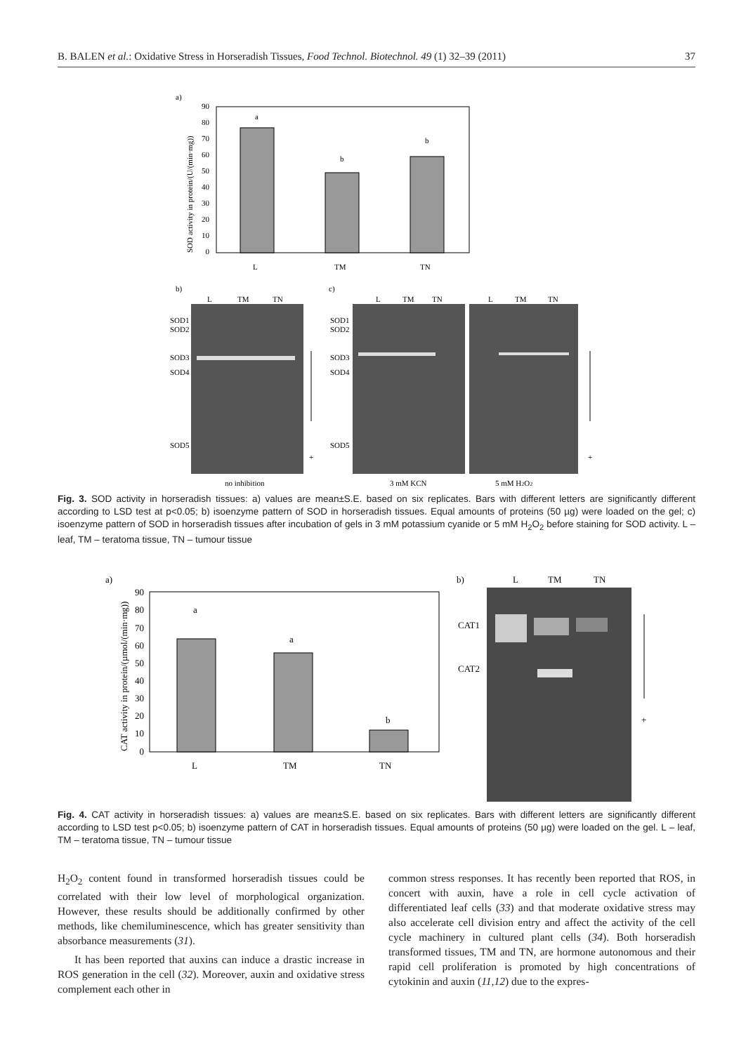B. BALEN et al.: Oxidative Stress in Horseradish Tissues, Food Technol. Biotechnol. 49 (1) 32–39 (2011) 37
a)
90
80
70
60
50
40
30
20
10
0
a
b
b
L
TM
TN
SOD activity in protein/(U/(min·mg))
b)
c)
L
TM
TN
L
TM
TN
L
TM
TN
SOD1
SOD2
SOD3
SOD4
SOD5
SOD1
SOD2
SOD3
SOD4
SOD5
+
+
no inhibition
3 mM KCN
5 mM H2O2
Fig. 3. SOD activity in horseradish tissues: a) values are mean±S.E. based on six replicates. Bars with different letters are significantly different according to LSD test at p<0.05; b) isoenzyme pattern of SOD in horseradish tissues. Equal amounts of proteins (50 µg) were loaded on the gel; c) isoenzyme pattern of SOD in horseradish tissues after incubation of gels in 3 mM potassium cyanide or 5 mM H<sub>2</sub>O<sub>2</sub> before staining for SOD activity. L – leaf, TM – teratoma tissue, TN – tumour tissue
a)
90
80
70
60
50
40
30
20
10
0
a
a
b
L
TM
TN
CAT activity in protein/(µmol/(min·mg))
b)
L
TM
TN
CAT1
CAT2
+
Fig. 4. CAT activity in horseradish tissues: a) values are mean±S.E. based on six replicates. Bars with different letters are significantly different according to LSD test p<0.05; b) isoenzyme pattern of CAT in horseradish tissues. Equal amounts of proteins (50 µg) were loaded on the gel. L – leaf, TM – teratoma tissue, TN – tumour tissue
H<sub>2</sub>O<sub>2</sub> content found in transformed horseradish tissues could be correlated with their low level of morphological organization. However, these results should be additionally confirmed by other methods, like chemiluminescence, which has greater sensitivity than absorbance measurements (31).
It has been reported that auxins can induce a drastic increase in ROS generation in the cell (32). Moreover, auxin and oxidative stress complement each other in
common stress responses. It has recently been reported that ROS, in concert with auxin, have a role in cell cycle activation of differentiated leaf cells (33) and that moderate oxidative stress may also accelerate cell division entry and affect the activity of the cell cycle machinery in cultured plant cells (34). Both horseradish transformed tissues, TM and TN, are hormone autonomous and their rapid cell proliferation is promoted by high concentrations of cytokinin and auxin (11,12) due to the expres-